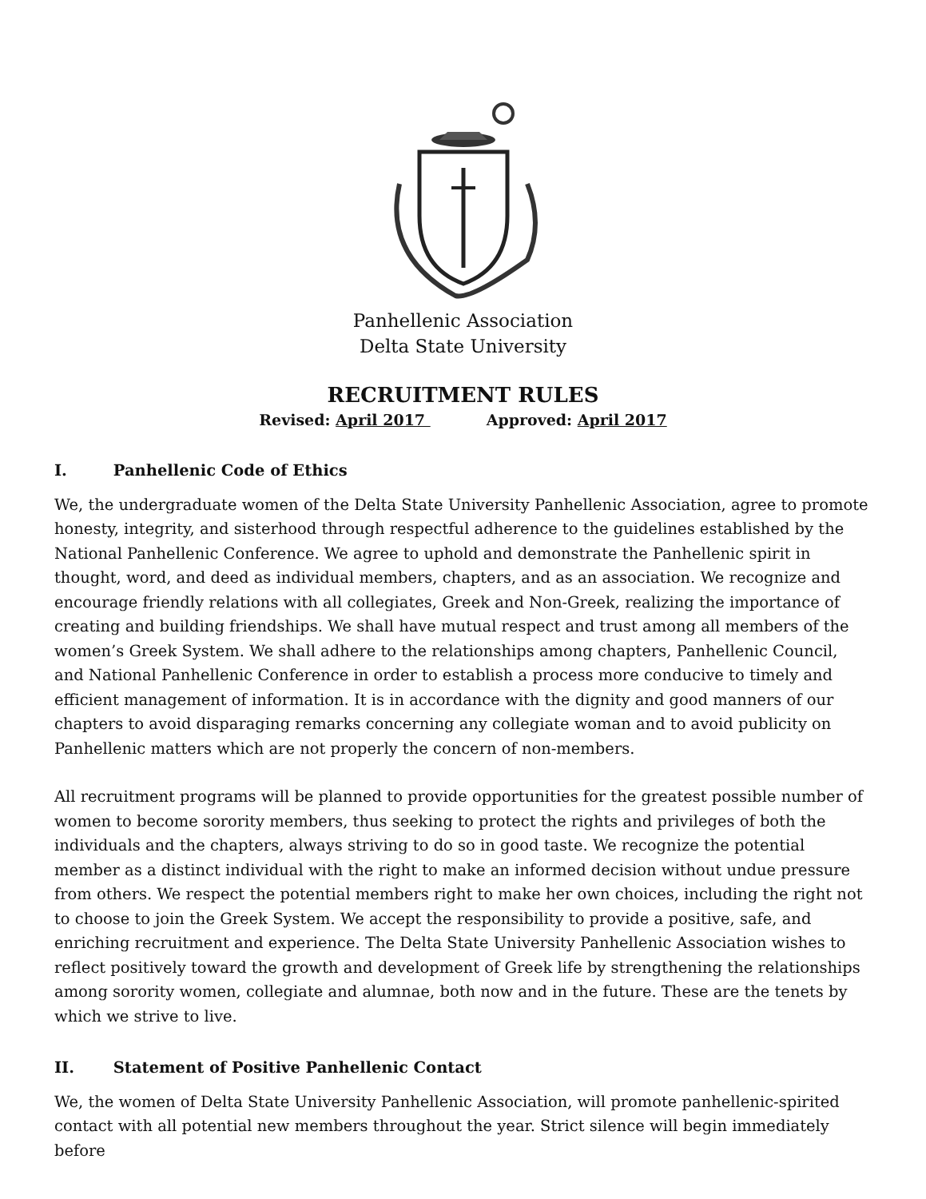Panhellenic Association
Delta State University
RECRUITMENT RULES
Revised: April 2017 Approved: April 2017
I. Panhellenic Code of Ethics
We, the undergraduate women of the Delta State University Panhellenic Association, agree to promote honesty, integrity, and sisterhood through respectful adherence to the guidelines established by the National Panhellenic Conference. We agree to uphold and demonstrate the Panhellenic spirit in thought, word, and deed as individual members, chapters, and as an association. We recognize and encourage friendly relations with all collegiates, Greek and Non-Greek, realizing the importance of creating and building friendships. We shall have mutual respect and trust among all members of the women’s Greek System. We shall adhere to the relationships among chapters, Panhellenic Council, and National Panhellenic Conference in order to establish a process more conducive to timely and efficient management of information. It is in accordance with the dignity and good manners of our chapters to avoid disparaging remarks concerning any collegiate woman and to avoid publicity on Panhellenic matters which are not properly the concern of non-members.
All recruitment programs will be planned to provide opportunities for the greatest possible number of women to become sorority members, thus seeking to protect the rights and privileges of both the individuals and the chapters, always striving to do so in good taste. We recognize the potential member as a distinct individual with the right to make an informed decision without undue pressure from others. We respect the potential members right to make her own choices, including the right not to choose to join the Greek System. We accept the responsibility to provide a positive, safe, and enriching recruitment and experience. The Delta State University Panhellenic Association wishes to reflect positively toward the growth and development of Greek life by strengthening the relationships among sorority women, collegiate and alumnae, both now and in the future. These are the tenets by which we strive to live.
II. Statement of Positive Panhellenic Contact
We, the women of Delta State University Panhellenic Association, will promote panhellenic-spirited contact with all potential new members throughout the year. Strict silence will begin immediately before